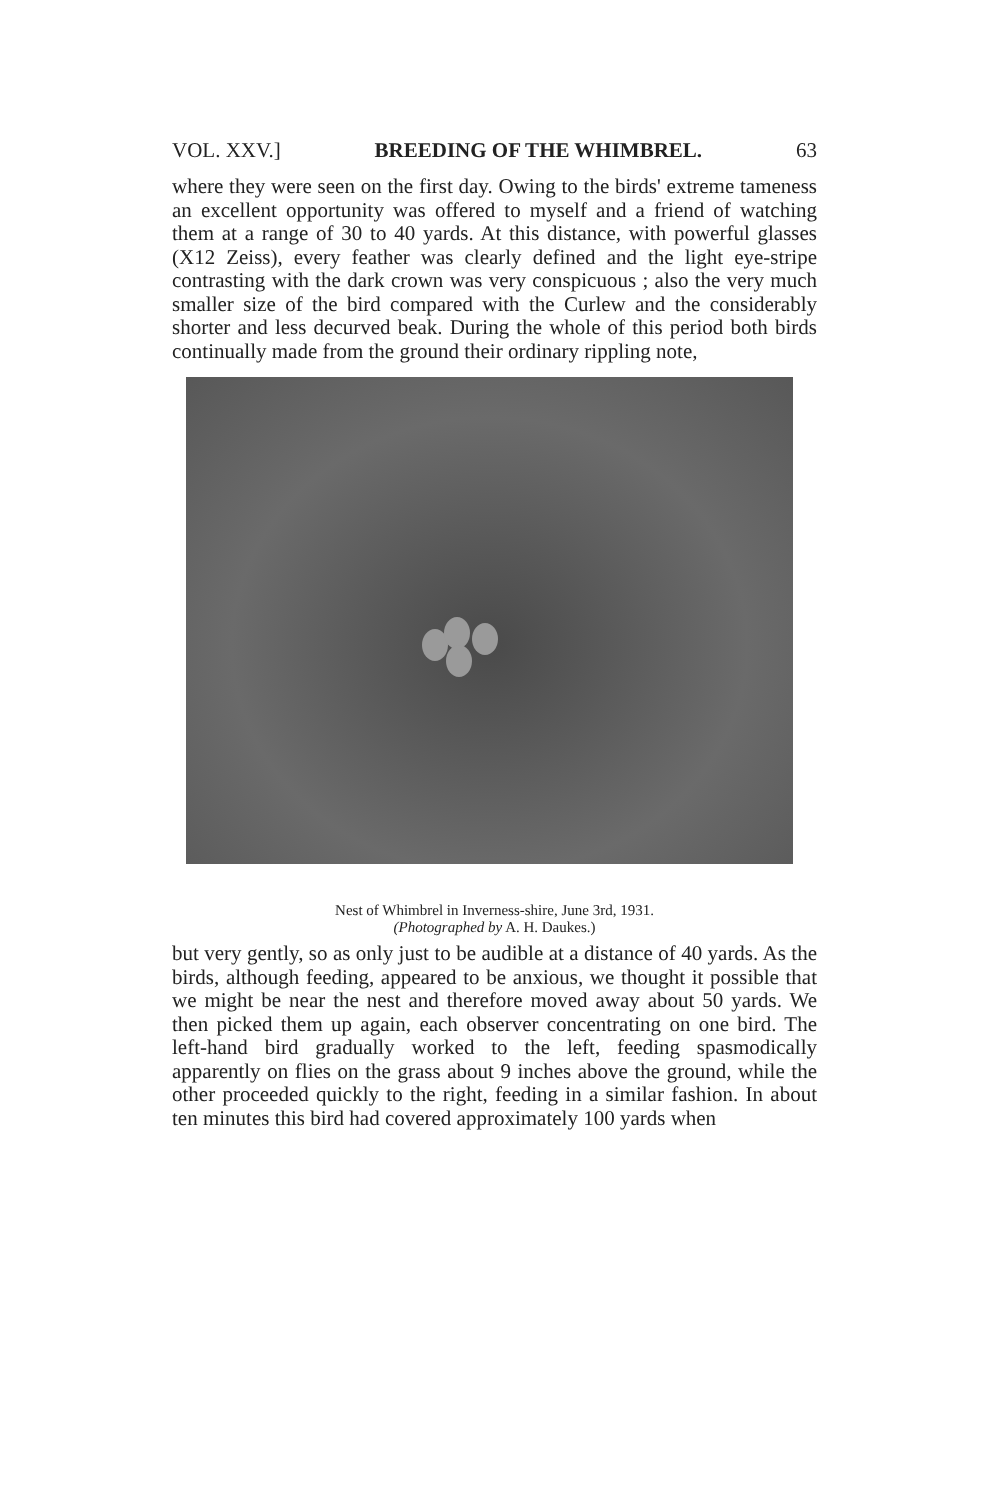VOL. XXV.] BREEDING OF THE WHIMBREL. 63
where they were seen on the first day. Owing to the birds' extreme tameness an excellent opportunity was offered to myself and a friend of watching them at a range of 30 to 40 yards. At this distance, with powerful glasses (X12 Zeiss), every feather was clearly defined and the light eye-stripe contrasting with the dark crown was very conspicuous ; also the very much smaller size of the bird compared with the Curlew and the considerably shorter and less decurved beak. During the whole of this period both birds continually made from the ground their ordinary rippling note,
Nest of Whimbrel in Inverness-shire, June 3rd, 1931.
(Photographed by A. H. Daukes.)
but very gently, so as only just to be audible at a distance of 40 yards. As the birds, although feeding, appeared to be anxious, we thought it possible that we might be near the nest and therefore moved away about 50 yards. We then picked them up again, each observer concentrating on one bird. The left-hand bird gradually worked to the left, feeding spasmodically apparently on flies on the grass about 9 inches above the ground, while the other proceeded quickly to the right, feeding in a similar fashion. In about ten minutes this bird had covered approximately 100 yards when